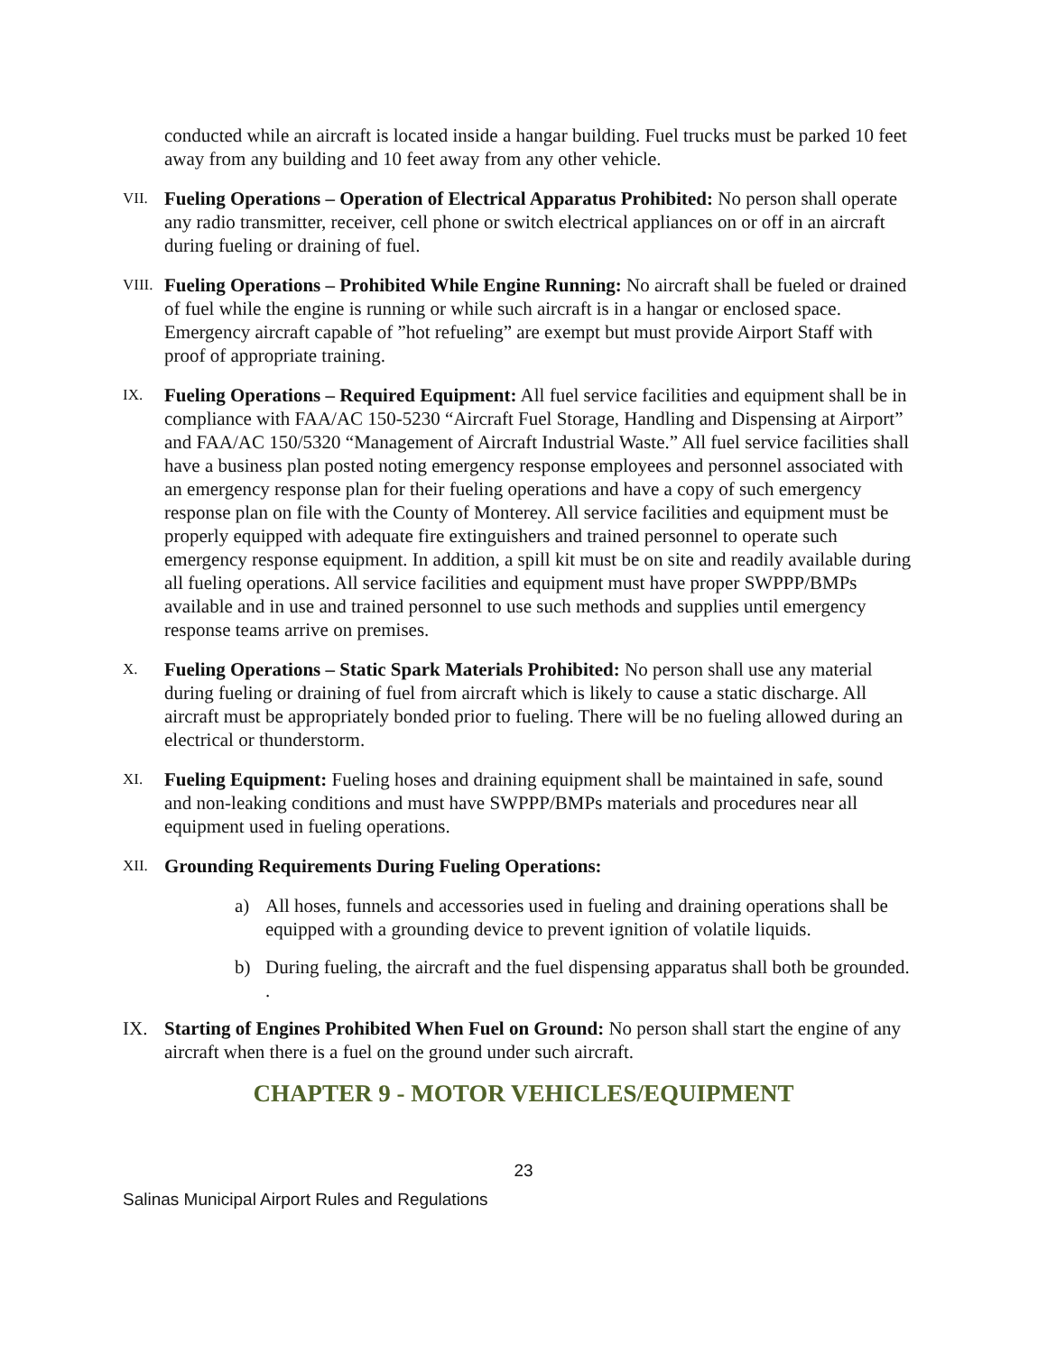conducted while an aircraft is located inside a hangar building. Fuel trucks must be parked 10 feet away from any building and 10 feet away from any other vehicle.
VII.
Fueling Operations – Operation of Electrical Apparatus Prohibited: No person shall operate any radio transmitter, receiver, cell phone or switch electrical appliances on or off in an aircraft during fueling or draining of fuel.
VIII.
Fueling Operations – Prohibited While Engine Running: No aircraft shall be fueled or drained of fuel while the engine is running or while such aircraft is in a hangar or enclosed space. Emergency aircraft capable of ”hot refueling” are exempt but must provide Airport Staff with proof of appropriate training.
IX.
Fueling Operations – Required Equipment: All fuel service facilities and equipment shall be in compliance with FAA/AC 150-5230 “Aircraft Fuel Storage, Handling and Dispensing at Airport” and FAA/AC 150/5320 “Management of Aircraft Industrial Waste.” All fuel service facilities shall have a business plan posted noting emergency response employees and personnel associated with an emergency response plan for their fueling operations and have a copy of such emergency response plan on file with the County of Monterey. All service facilities and equipment must be properly equipped with adequate fire extinguishers and trained personnel to operate such emergency response equipment. In addition, a spill kit must be on site and readily available during all fueling operations. All service facilities and equipment must have proper SWPPP/BMPs available and in use and trained personnel to use such methods and supplies until emergency response teams arrive on premises.
X.
Fueling Operations – Static Spark Materials Prohibited: No person shall use any material during fueling or draining of fuel from aircraft which is likely to cause a static discharge. All aircraft must be appropriately bonded prior to fueling. There will be no fueling allowed during an electrical or thunderstorm.
XI.
Fueling Equipment: Fueling hoses and draining equipment shall be maintained in safe, sound and non-leaking conditions and must have SWPPP/BMPs materials and procedures near all equipment used in fueling operations.
XII.
Grounding Requirements During Fueling Operations:
a) All hoses, funnels and accessories used in fueling and draining operations shall be equipped with a grounding device to prevent ignition of volatile liquids.
b) During fueling, the aircraft and the fuel dispensing apparatus shall both be grounded. .
IX. Starting of Engines Prohibited When Fuel on Ground: No person shall start the engine of any aircraft when there is a fuel on the ground under such aircraft.
CHAPTER 9 - MOTOR VEHICLES/EQUIPMENT
23
Salinas Municipal Airport Rules and Regulations